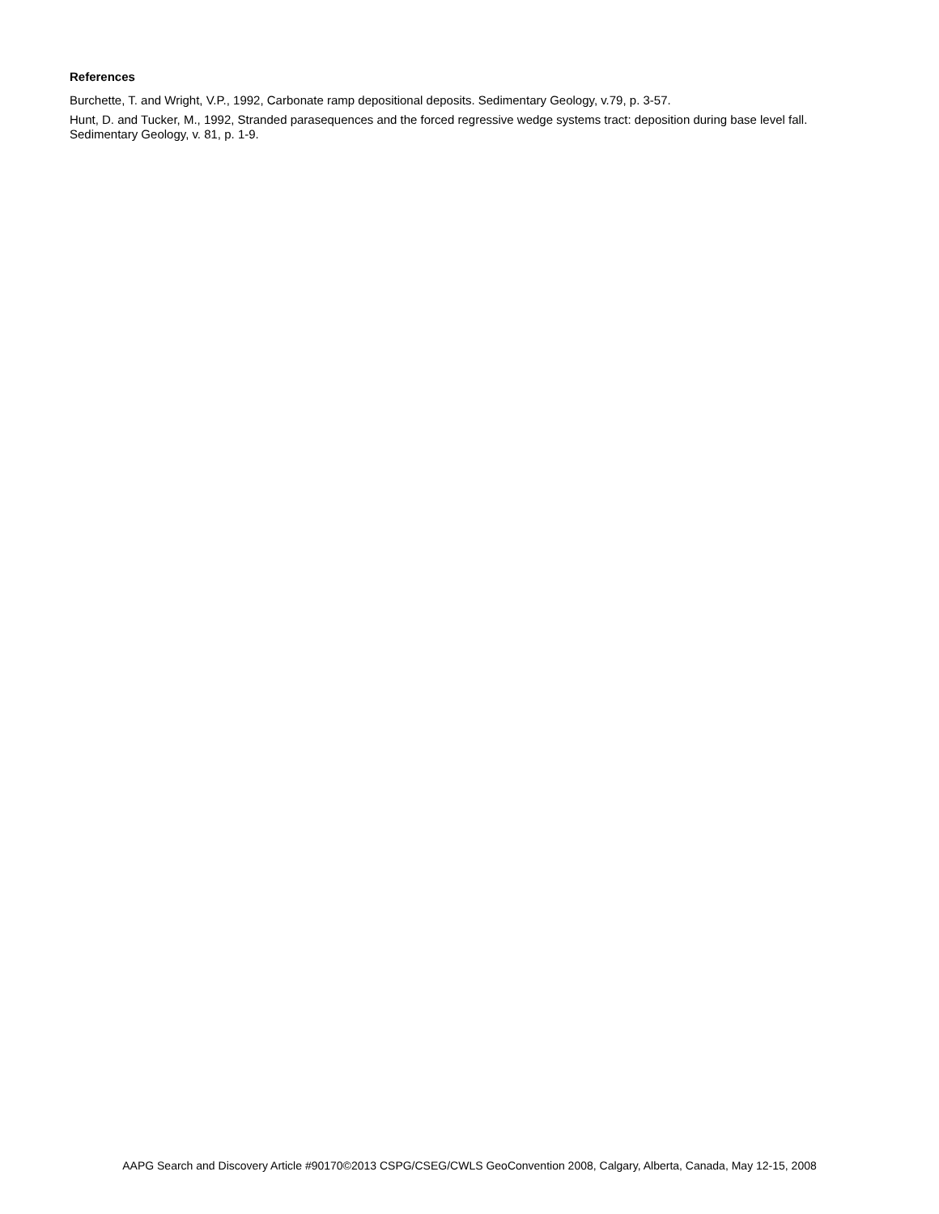References
Burchette, T. and Wright, V.P., 1992, Carbonate ramp depositional deposits. Sedimentary Geology, v.79, p. 3-57.
Hunt, D. and Tucker, M., 1992, Stranded parasequences and the forced regressive wedge systems tract: deposition during base level fall. Sedimentary Geology, v. 81, p. 1-9.
AAPG Search and Discovery Article #90170©2013 CSPG/CSEG/CWLS GeoConvention 2008, Calgary, Alberta, Canada, May 12-15, 2008